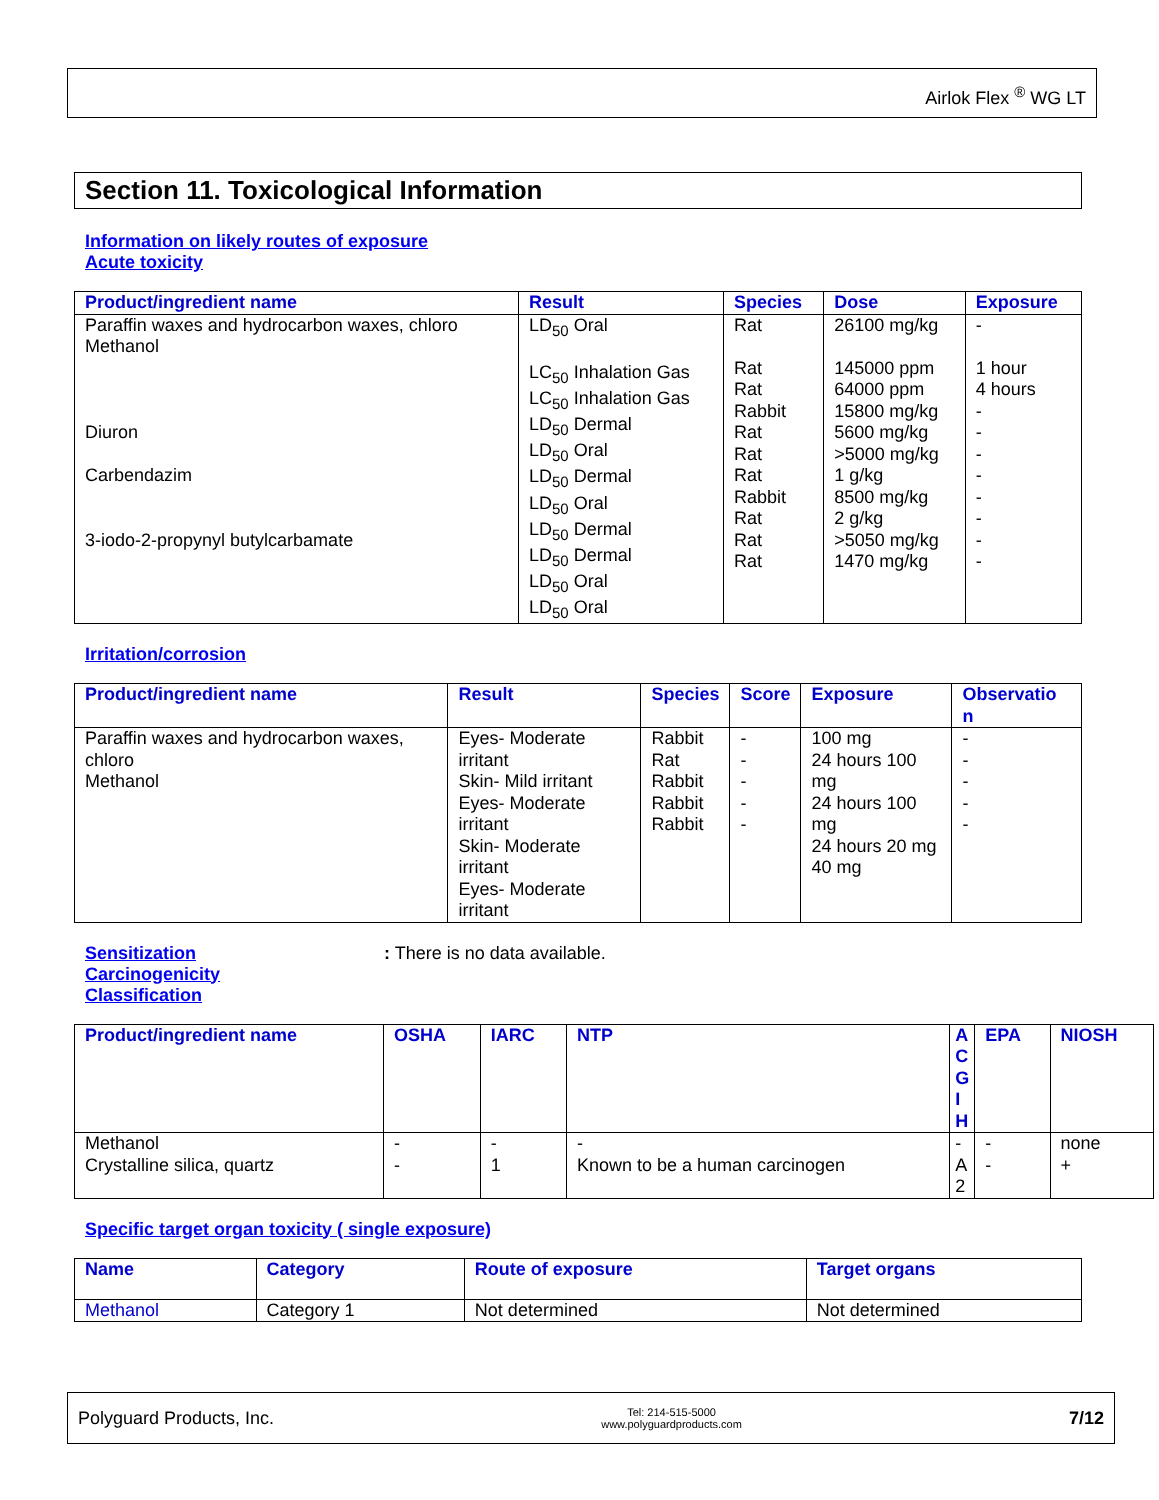Airlok Flex <sup>®</sup> WG LT
Section 11. Toxicological Information
Information on likely routes of exposure
Acute toxicity
| Product/ingredient name | Result | Species | Dose | Exposure |
| --- | --- | --- | --- | --- |
| Paraffin waxes and hydrocarbon waxes, chloro Methanol Diuron Carbendazim 3-iodo-2-propynyl butylcarbamate | LD<sub>50</sub> Oral LC<sub>50</sub> Inhalation Gas LC<sub>50</sub> Inhalation Gas LD<sub>50</sub> Dermal LD<sub>50</sub> Oral LD<sub>50</sub> Dermal LD<sub>50</sub> Oral LD<sub>50</sub> Dermal LD<sub>50</sub> Dermal LD<sub>50</sub> Oral LD<sub>50</sub> Oral | Rat Rat Rat Rabbit Rat Rat Rat Rabbit Rat Rat Rat | 26100 mg/kg 145000 ppm 64000 ppm 15800 mg/kg 5600 mg/kg >5000 mg/kg 1 g/kg 8500 mg/kg 2 g/kg >5050 mg/kg 1470 mg/kg | - 1 hour 4 hours - - - - - - - - |
Irritation/corrosion
| Product/ingredient name | Result | Species | Score | Exposure | Observatio n |
| --- | --- | --- | --- | --- | --- |
| Paraffin waxes and hydrocarbon waxes, chloro Methanol | Eyes- Moderate irritant Skin- Mild irritant Eyes- Moderate irritant Skin- Moderate irritant Eyes- Moderate irritant | Rabbit Rat Rabbit Rabbit Rabbit | - - - - - | 100 mg 24 hours 100 mg 24 hours 100 mg 24 hours 20 mg 40 mg | - - - - - |
Sensitization
Carcinogenicity
Classification
: There is no data available.
| Product/ingredient name | OSHA | IARC | NTP | A C G I H | EPA | NIOSH |
| --- | --- | --- | --- | --- | --- | --- |
| Methanol Crystalline silica, quartz | - - | - 1 | - Known to be a human carcinogen | - A 2 | - - | none + |
Specific target organ toxicity ( single exposure)
| Name | Category | Route of exposure | Target organs |
| --- | --- | --- | --- |
| Methanol | Category 1 | Not determined | Not determined |
Polyguard Products, Inc. Tel: 214-515-5000
www.polyguardproducts.com 7/12